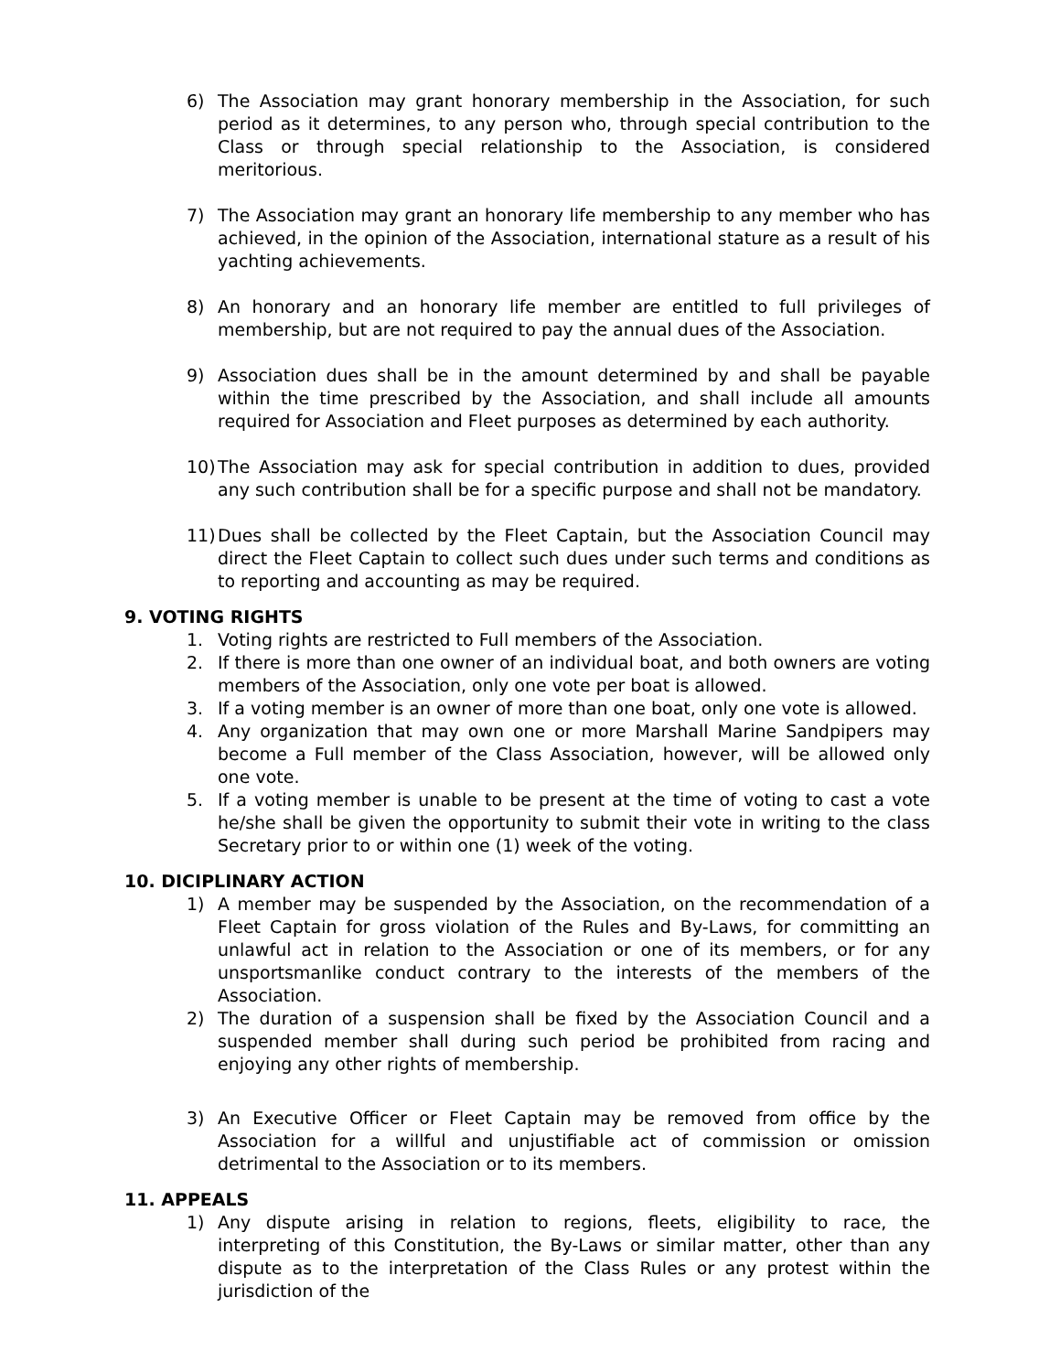6) The Association may grant honorary membership in the Association, for such period as it determines, to any person who, through special contribution to the Class or through special relationship to the Association, is considered meritorious.
7) The Association may grant an honorary life membership to any member who has achieved, in the opinion of the Association, international stature as a result of his yachting achievements.
8) An honorary and an honorary life member are entitled to full privileges of membership, but are not required to pay the annual dues of the Association.
9) Association dues shall be in the amount determined by and shall be payable within the time prescribed by the Association, and shall include all amounts required for Association and Fleet purposes as determined by each authority.
10)
The Association may ask for special contribution in addition to dues, provided any such contribution shall be for a specific purpose and shall not be mandatory.
11)
Dues shall be collected by the Fleet Captain, but the Association Council may direct the Fleet Captain to collect such dues under such terms and conditions as to reporting and accounting as may be required.
9. VOTING RIGHTS
1. Voting rights are restricted to Full members of the Association.
2. If there is more than one owner of an individual boat, and both owners are voting members of the Association, only one vote per boat is allowed.
3. If a voting member is an owner of more than one boat, only one vote is allowed.
4. Any organization that may own one or more Marshall Marine Sandpipers may become a Full member of the Class Association, however, will be allowed only one vote.
5. If a voting member is unable to be present at the time of voting to cast a vote he/she shall be given the opportunity to submit their vote in writing to the class Secretary prior to or within one (1) week of the voting.
10. DICIPLINARY ACTION
1) A member may be suspended by the Association, on the recommendation of a Fleet Captain for gross violation of the Rules and By-Laws, for committing an unlawful act in relation to the Association or one of its members, or for any unsportsmanlike conduct contrary to the interests of the members of the Association.
2) The duration of a suspension shall be fixed by the Association Council and a suspended member shall during such period be prohibited from racing and enjoying any other rights of membership.
3) An Executive Officer or Fleet Captain may be removed from office by the Association for a willful and unjustifiable act of commission or omission detrimental to the Association or to its members.
11. APPEALS
1) Any dispute arising in relation to regions, fleets, eligibility to race, the interpreting of this Constitution, the By-Laws or similar matter, other than any dispute as to the interpretation of the Class Rules or any protest within the jurisdiction of the